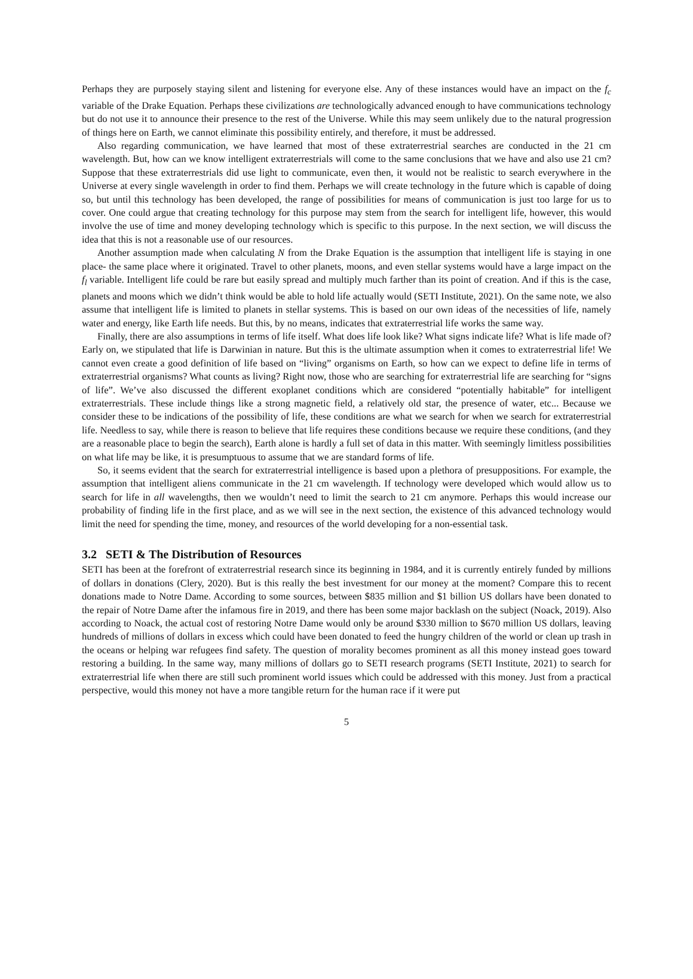Perhaps they are purposely staying silent and listening for everyone else. Any of these instances would have an impact on the f<sub>c</sub> variable of the Drake Equation. Perhaps these civilizations are technologically advanced enough to have communications technology but do not use it to announce their presence to the rest of the Universe. While this may seem unlikely due to the natural progression of things here on Earth, we cannot eliminate this possibility entirely, and therefore, it must be addressed.
Also regarding communication, we have learned that most of these extraterrestrial searches are conducted in the 21 cm wavelength. But, how can we know intelligent extraterrestrials will come to the same conclusions that we have and also use 21 cm? Suppose that these extraterrestrials did use light to communicate, even then, it would not be realistic to search everywhere in the Universe at every single wavelength in order to find them. Perhaps we will create technology in the future which is capable of doing so, but until this technology has been developed, the range of possibilities for means of communication is just too large for us to cover. One could argue that creating technology for this purpose may stem from the search for intelligent life, however, this would involve the use of time and money developing technology which is specific to this purpose. In the next section, we will discuss the idea that this is not a reasonable use of our resources.
Another assumption made when calculating N from the Drake Equation is the assumption that intelligent life is staying in one place- the same place where it originated. Travel to other planets, moons, and even stellar systems would have a large impact on the f<sub>l</sub> variable. Intelligent life could be rare but easily spread and multiply much farther than its point of creation. And if this is the case, planets and moons which we didn’t think would be able to hold life actually would (SETI Institute, 2021). On the same note, we also assume that intelligent life is limited to planets in stellar systems. This is based on our own ideas of the necessities of life, namely water and energy, like Earth life needs. But this, by no means, indicates that extraterrestrial life works the same way.
Finally, there are also assumptions in terms of life itself. What does life look like? What signs indicate life? What is life made of? Early on, we stipulated that life is Darwinian in nature. But this is the ultimate assumption when it comes to extraterrestrial life! We cannot even create a good definition of life based on “living” organisms on Earth, so how can we expect to define life in terms of extraterrestrial organisms? What counts as living? Right now, those who are searching for extraterrestrial life are searching for “signs of life”. We’ve also discussed the different exoplanet conditions which are considered “potentially habitable” for intelligent extraterrestrials. These include things like a strong magnetic field, a relatively old star, the presence of water, etc... Because we consider these to be indications of the possibility of life, these conditions are what we search for when we search for extraterrestrial life. Needless to say, while there is reason to believe that life requires these conditions because we require these conditions, (and they are a reasonable place to begin the search), Earth alone is hardly a full set of data in this matter. With seemingly limitless possibilities on what life may be like, it is presumptuous to assume that we are standard forms of life.
So, it seems evident that the search for extraterrestrial intelligence is based upon a plethora of presuppositions. For example, the assumption that intelligent aliens communicate in the 21 cm wavelength. If technology were developed which would allow us to search for life in all wavelengths, then we wouldn’t need to limit the search to 21 cm anymore. Perhaps this would increase our probability of finding life in the first place, and as we will see in the next section, the existence of this advanced technology would limit the need for spending the time, money, and resources of the world developing for a non-essential task.
3.2 SETI & The Distribution of Resources
SETI has been at the forefront of extraterrestrial research since its beginning in 1984, and it is currently entirely funded by millions of dollars in donations (Clery, 2020). But is this really the best investment for our money at the moment? Compare this to recent donations made to Notre Dame. According to some sources, between $835 million and $1 billion US dollars have been donated to the repair of Notre Dame after the infamous fire in 2019, and there has been some major backlash on the subject (Noack, 2019). Also according to Noack, the actual cost of restoring Notre Dame would only be around $330 million to $670 million US dollars, leaving hundreds of millions of dollars in excess which could have been donated to feed the hungry children of the world or clean up trash in the oceans or helping war refugees find safety. The question of morality becomes prominent as all this money instead goes toward restoring a building. In the same way, many millions of dollars go to SETI research programs (SETI Institute, 2021) to search for extraterrestrial life when there are still such prominent world issues which could be addressed with this money. Just from a practical perspective, would this money not have a more tangible return for the human race if it were put
5